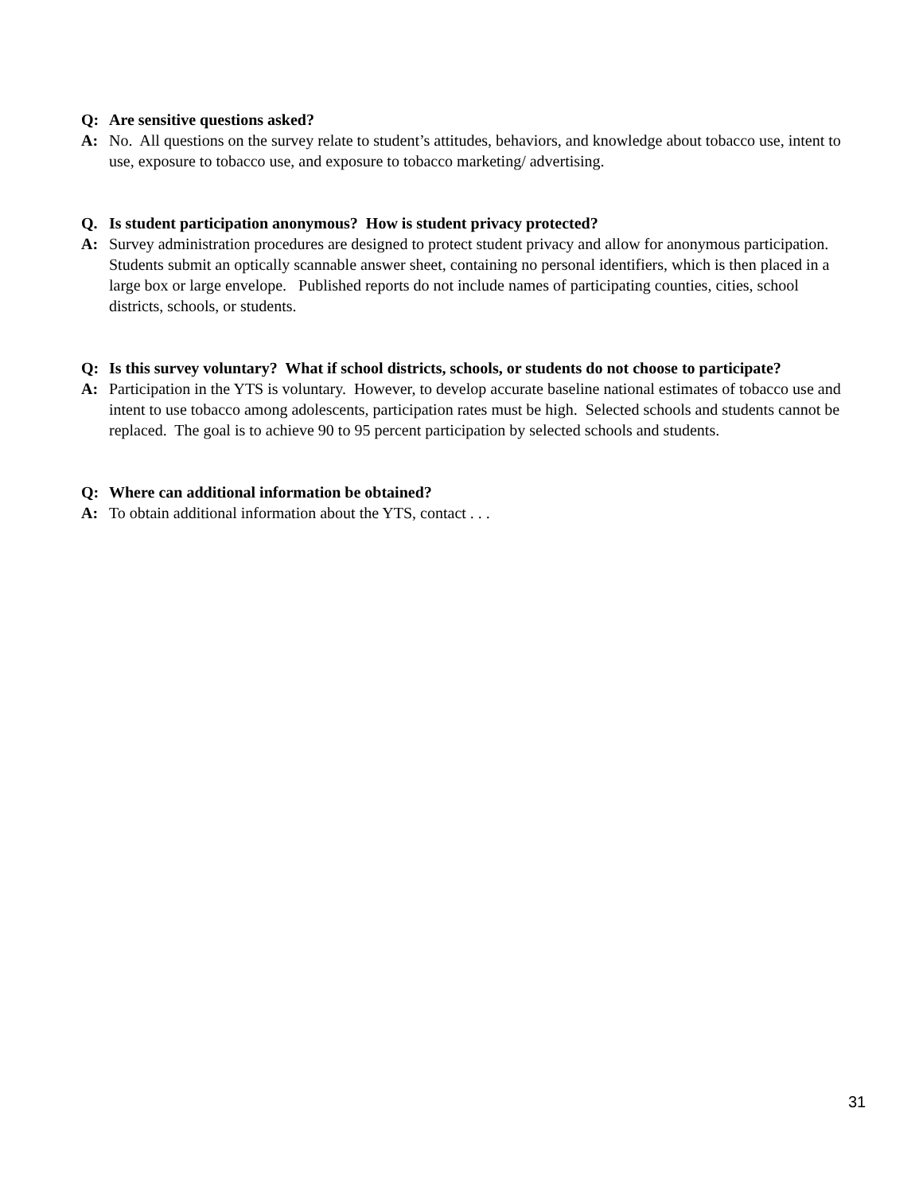Q: Are sensitive questions asked?
A: No. All questions on the survey relate to student’s attitudes, behaviors, and knowledge about tobacco use, intent to use, exposure to tobacco use, and exposure to tobacco marketing/ advertising.
Q. Is student participation anonymous? How is student privacy protected?
A: Survey administration procedures are designed to protect student privacy and allow for anonymous participation. Students submit an optically scannable answer sheet, containing no personal identifiers, which is then placed in a large box or large envelope. Published reports do not include names of participating counties, cities, school districts, schools, or students.
Q: Is this survey voluntary? What if school districts, schools, or students do not choose to participate?
A: Participation in the YTS is voluntary. However, to develop accurate baseline national estimates of tobacco use and intent to use tobacco among adolescents, participation rates must be high. Selected schools and students cannot be replaced. The goal is to achieve 90 to 95 percent participation by selected schools and students.
Q: Where can additional information be obtained?
A: To obtain additional information about the YTS, contact . . .
31